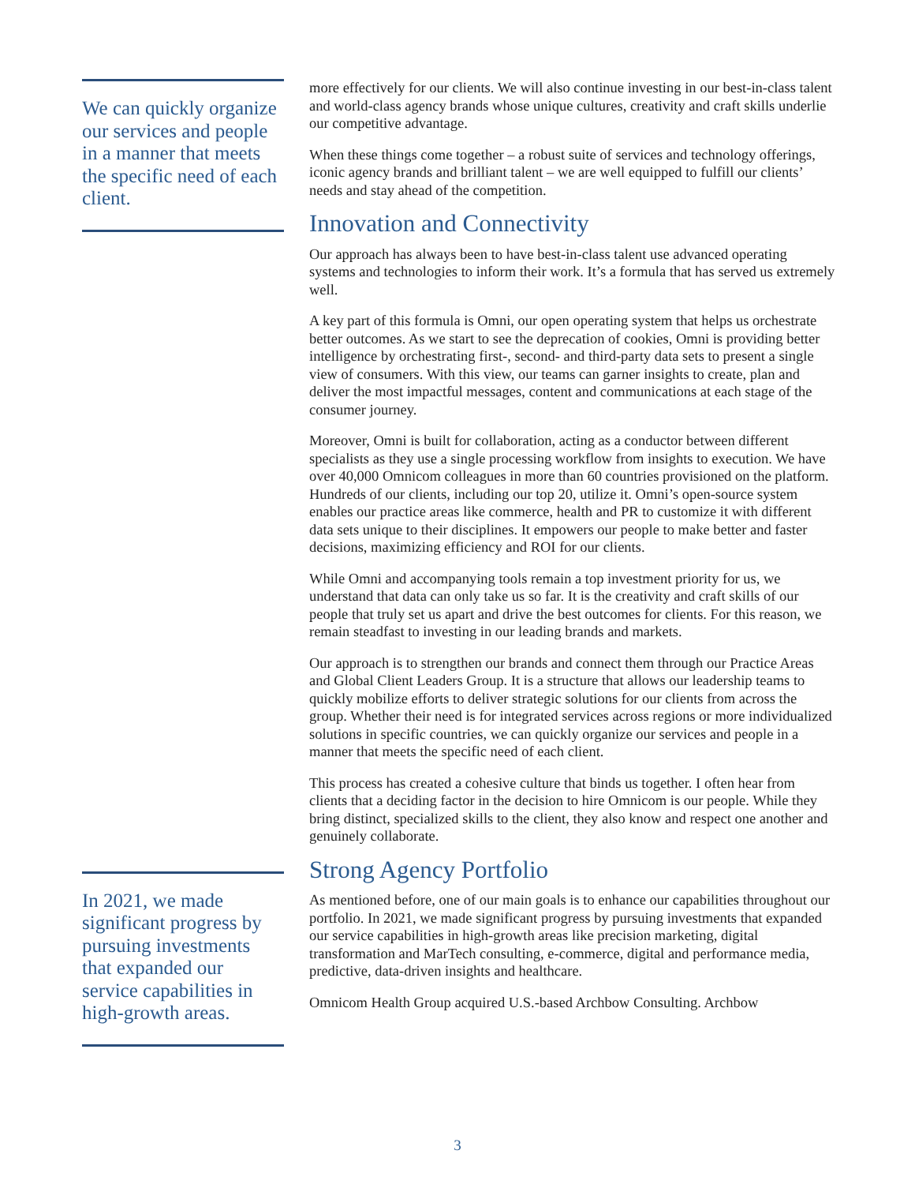We can quickly organize our services and people in a manner that meets the specific need of each client.
In 2021, we made significant progress by pursuing investments that expanded our service capabilities in high-growth areas.
more effectively for our clients. We will also continue investing in our best-in-class talent and world-class agency brands whose unique cultures, creativity and craft skills underlie our competitive advantage.
When these things come together – a robust suite of services and technology offerings, iconic agency brands and brilliant talent – we are well equipped to fulfill our clients’ needs and stay ahead of the competition.
Innovation and Connectivity
Our approach has always been to have best-in-class talent use advanced operating systems and technologies to inform their work. It’s a formula that has served us extremely well.
A key part of this formula is Omni, our open operating system that helps us orchestrate better outcomes. As we start to see the deprecation of cookies, Omni is providing better intelligence by orchestrating first-, second- and third-party data sets to present a single view of consumers. With this view, our teams can garner insights to create, plan and deliver the most impactful messages, content and communications at each stage of the consumer journey.
Moreover, Omni is built for collaboration, acting as a conductor between different specialists as they use a single processing workflow from insights to execution. We have over 40,000 Omnicom colleagues in more than 60 countries provisioned on the platform. Hundreds of our clients, including our top 20, utilize it. Omni’s open-source system enables our practice areas like commerce, health and PR to customize it with different data sets unique to their disciplines. It empowers our people to make better and faster decisions, maximizing efficiency and ROI for our clients.
While Omni and accompanying tools remain a top investment priority for us, we understand that data can only take us so far. It is the creativity and craft skills of our people that truly set us apart and drive the best outcomes for clients. For this reason, we remain steadfast to investing in our leading brands and markets.
Our approach is to strengthen our brands and connect them through our Practice Areas and Global Client Leaders Group. It is a structure that allows our leadership teams to quickly mobilize efforts to deliver strategic solutions for our clients from across the group. Whether their need is for integrated services across regions or more individualized solutions in specific countries, we can quickly organize our services and people in a manner that meets the specific need of each client.
This process has created a cohesive culture that binds us together. I often hear from clients that a deciding factor in the decision to hire Omnicom is our people. While they bring distinct, specialized skills to the client, they also know and respect one another and genuinely collaborate.
Strong Agency Portfolio
As mentioned before, one of our main goals is to enhance our capabilities throughout our portfolio. In 2021, we made significant progress by pursuing investments that expanded our service capabilities in high-growth areas like precision marketing, digital transformation and MarTech consulting, e-commerce, digital and performance media, predictive, data-driven insights and healthcare.
Omnicom Health Group acquired U.S.-based Archbow Consulting. Archbow
3